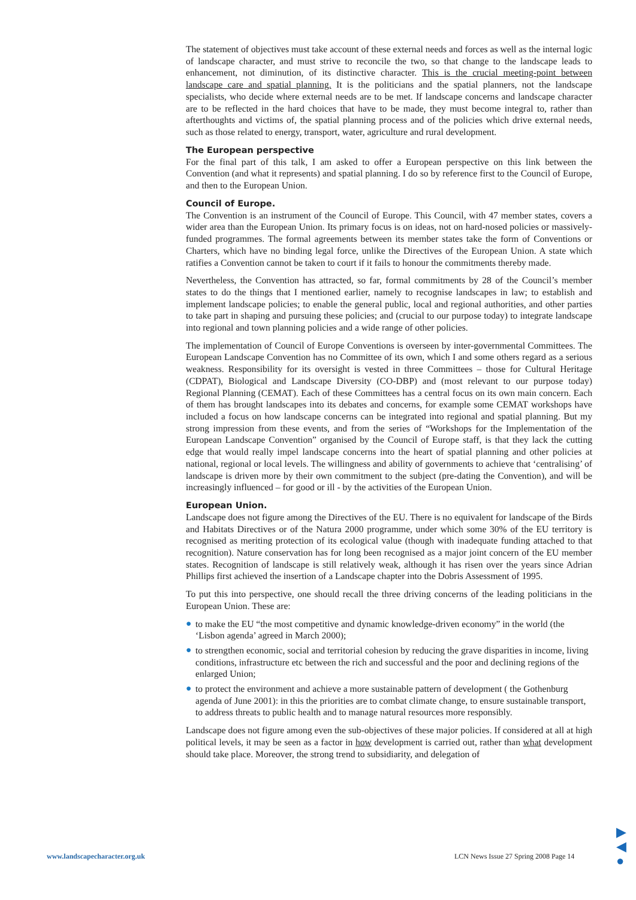The statement of objectives must take account of these external needs and forces as well as the internal logic of landscape character, and must strive to reconcile the two, so that change to the landscape leads to enhancement, not diminution, of its distinctive character. This is the crucial meeting-point between landscape care and spatial planning. It is the politicians and the spatial planners, not the landscape specialists, who decide where external needs are to be met. If landscape concerns and landscape character are to be reflected in the hard choices that have to be made, they must become integral to, rather than afterthoughts and victims of, the spatial planning process and of the policies which drive external needs, such as those related to energy, transport, water, agriculture and rural development.
The European perspective
For the final part of this talk, I am asked to offer a European perspective on this link between the Convention (and what it represents) and spatial planning. I do so by reference first to the Council of Europe, and then to the European Union.
Council of Europe.
The Convention is an instrument of the Council of Europe. This Council, with 47 member states, covers a wider area than the European Union. Its primary focus is on ideas, not on hard-nosed policies or massively-funded programmes. The formal agreements between its member states take the form of Conventions or Charters, which have no binding legal force, unlike the Directives of the European Union. A state which ratifies a Convention cannot be taken to court if it fails to honour the commitments thereby made.
Nevertheless, the Convention has attracted, so far, formal commitments by 28 of the Council’s member states to do the things that I mentioned earlier, namely to recognise landscapes in law; to establish and implement landscape policies; to enable the general public, local and regional authorities, and other parties to take part in shaping and pursuing these policies; and (crucial to our purpose today) to integrate landscape into regional and town planning policies and a wide range of other policies.
The implementation of Council of Europe Conventions is overseen by inter-governmental Committees. The European Landscape Convention has no Committee of its own, which I and some others regard as a serious weakness. Responsibility for its oversight is vested in three Committees – those for Cultural Heritage (CDPAT), Biological and Landscape Diversity (CO-DBP) and (most relevant to our purpose today) Regional Planning (CEMAT). Each of these Committees has a central focus on its own main concern. Each of them has brought landscapes into its debates and concerns, for example some CEMAT workshops have included a focus on how landscape concerns can be integrated into regional and spatial planning. But my strong impression from these events, and from the series of “Workshops for the Implementation of the European Landscape Convention” organised by the Council of Europe staff, is that they lack the cutting edge that would really impel landscape concerns into the heart of spatial planning and other policies at national, regional or local levels. The willingness and ability of governments to achieve that ‘centralising’ of landscape is driven more by their own commitment to the subject (pre-dating the Convention), and will be increasingly influenced – for good or ill - by the activities of the European Union.
European Union.
Landscape does not figure among the Directives of the EU. There is no equivalent for landscape of the Birds and Habitats Directives or of the Natura 2000 programme, under which some 30% of the EU territory is recognised as meriting protection of its ecological value (though with inadequate funding attached to that recognition). Nature conservation has for long been recognised as a major joint concern of the EU member states. Recognition of landscape is still relatively weak, although it has risen over the years since Adrian Phillips first achieved the insertion of a Landscape chapter into the Dobris Assessment of 1995.
To put this into perspective, one should recall the three driving concerns of the leading politicians in the European Union. These are:
● to make the EU “the most competitive and dynamic knowledge-driven economy” in the world (the ‘Lisbon agenda’ agreed in March 2000);
● to strengthen economic, social and territorial cohesion by reducing the grave disparities in income, living conditions, infrastructure etc between the rich and successful and the poor and declining regions of the enlarged Union;
● to protect the environment and achieve a more sustainable pattern of development ( the Gothenburg agenda of June 2001): in this the priorities are to combat climate change, to ensure sustainable transport, to address threats to public health and to manage natural resources more responsibly.
Landscape does not figure among even the sub-objectives of these major policies. If considered at all at high political levels, it may be seen as a factor in how development is carried out, rather than what development should take place. Moreover, the strong trend to subsidiarity, and delegation of
www.landscapecharacter.org.uk
LCN News Issue 27 Spring 2008 Page 14
▶
◀
●